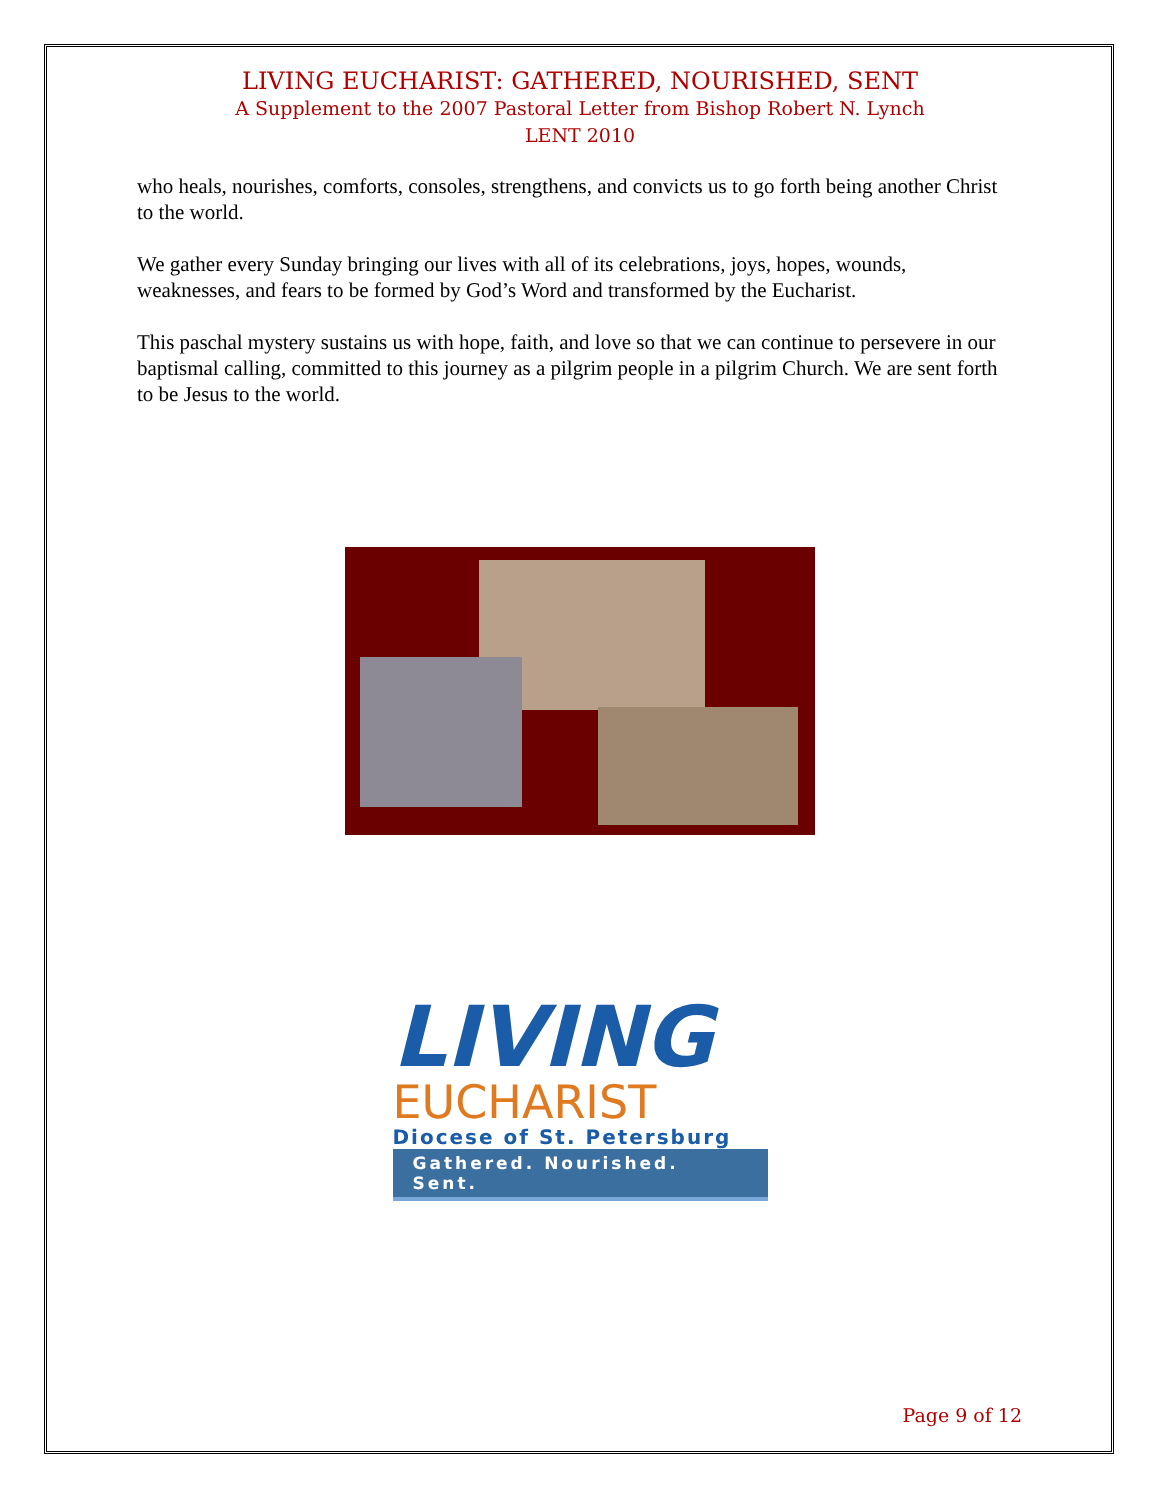LIVING EUCHARIST: GATHERED, NOURISHED, SENT
A Supplement to the 2007 Pastoral Letter from Bishop Robert N. Lynch
LENT 2010
who heals, nourishes, comforts, consoles, strengthens, and convicts us to go forth being another Christ to the world.
We gather every Sunday bringing our lives with all of its celebrations, joys, hopes, wounds, weaknesses, and fears to be formed by God’s Word and transformed by the Eucharist.
This paschal mystery sustains us with hope, faith, and love so that we can continue to persevere in our baptismal calling, committed to this journey as a pilgrim people in a pilgrim Church. We are sent forth to be Jesus to the world.
LIVING
EUCHARIST
Diocese of St. Petersburg
Gathered. Nourished. Sent.
Page 9 of 12